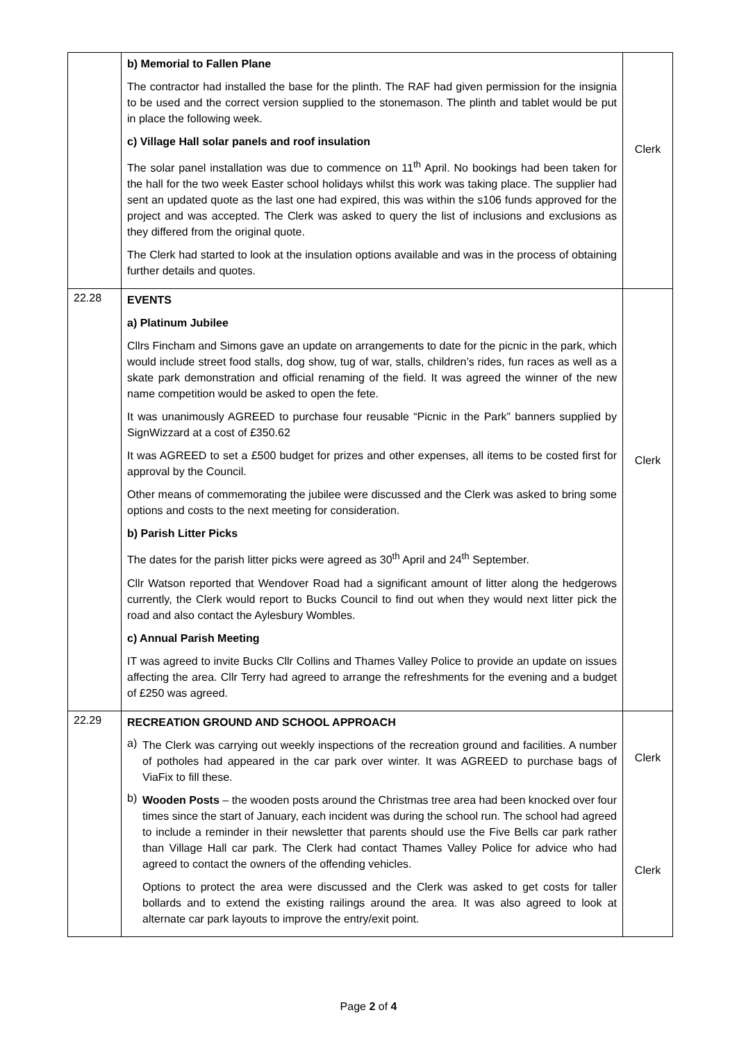| | b) Memorial to Fallen Plane The contractor had installed the base for the plinth. The RAF had given permission for the insignia to be used and the correct version supplied to the stonemason. The plinth and tablet would be put in place the following week. c) Village Hall solar panels and roof insulation The solar panel installation was due to commence on 11<sup>th</sup> April. No bookings had been taken for the hall for the two week Easter school holidays whilst this work was taking place. The supplier had sent an updated quote as the last one had expired, this was within the s106 funds approved for the project and was accepted. The Clerk was asked to query the list of inclusions and exclusions as they differed from the original quote. The Clerk had started to look at the insulation options available and was in the process of obtaining further details and quotes. | Clerk |
| 22.28 | EVENTS a) Platinum Jubilee Cllrs Fincham and Simons gave an update on arrangements to date for the picnic in the park, which would include street food stalls, dog show, tug of war, stalls, children’s rides, fun races as well as a skate park demonstration and official renaming of the field. It was agreed the winner of the new name competition would be asked to open the fete. It was unanimously AGREED to purchase four reusable “Picnic in the Park” banners supplied by SignWizzard at a cost of £350.62 It was AGREED to set a £500 budget for prizes and other expenses, all items to be costed first for approval by the Council. Other means of commemorating the jubilee were discussed and the Clerk was asked to bring some options and costs to the next meeting for consideration. b) Parish Litter Picks The dates for the parish litter picks were agreed as 30<sup>th</sup> April and 24<sup>th</sup> September. Cllr Watson reported that Wendover Road had a significant amount of litter along the hedgerows currently, the Clerk would report to Bucks Council to find out when they would next litter pick the road and also contact the Aylesbury Wombles. c) Annual Parish Meeting IT was agreed to invite Bucks Cllr Collins and Thames Valley Police to provide an update on issues affecting the area. Cllr Terry had agreed to arrange the refreshments for the evening and a budget of £250 was agreed. | Clerk |
| 22.29 | RECREATION GROUND AND SCHOOL APPROACH a) The Clerk was carrying out weekly inspections of the recreation ground and facilities. A number of potholes had appeared in the car park over winter. It was AGREED to purchase bags of ViaFix to fill these. b) Wooden Posts – the wooden posts around the Christmas tree area had been knocked over four times since the start of January, each incident was during the school run. The school had agreed to include a reminder in their newsletter that parents should use the Five Bells car park rather than Village Hall car park. The Clerk had contact Thames Valley Police for advice who had agreed to contact the owners of the offending vehicles. Options to protect the area were discussed and the Clerk was asked to get costs for taller bollards and to extend the existing railings around the area. It was also agreed to look at alternate car park layouts to improve the entry/exit point. | Clerk Clerk |
Page 2 of 4